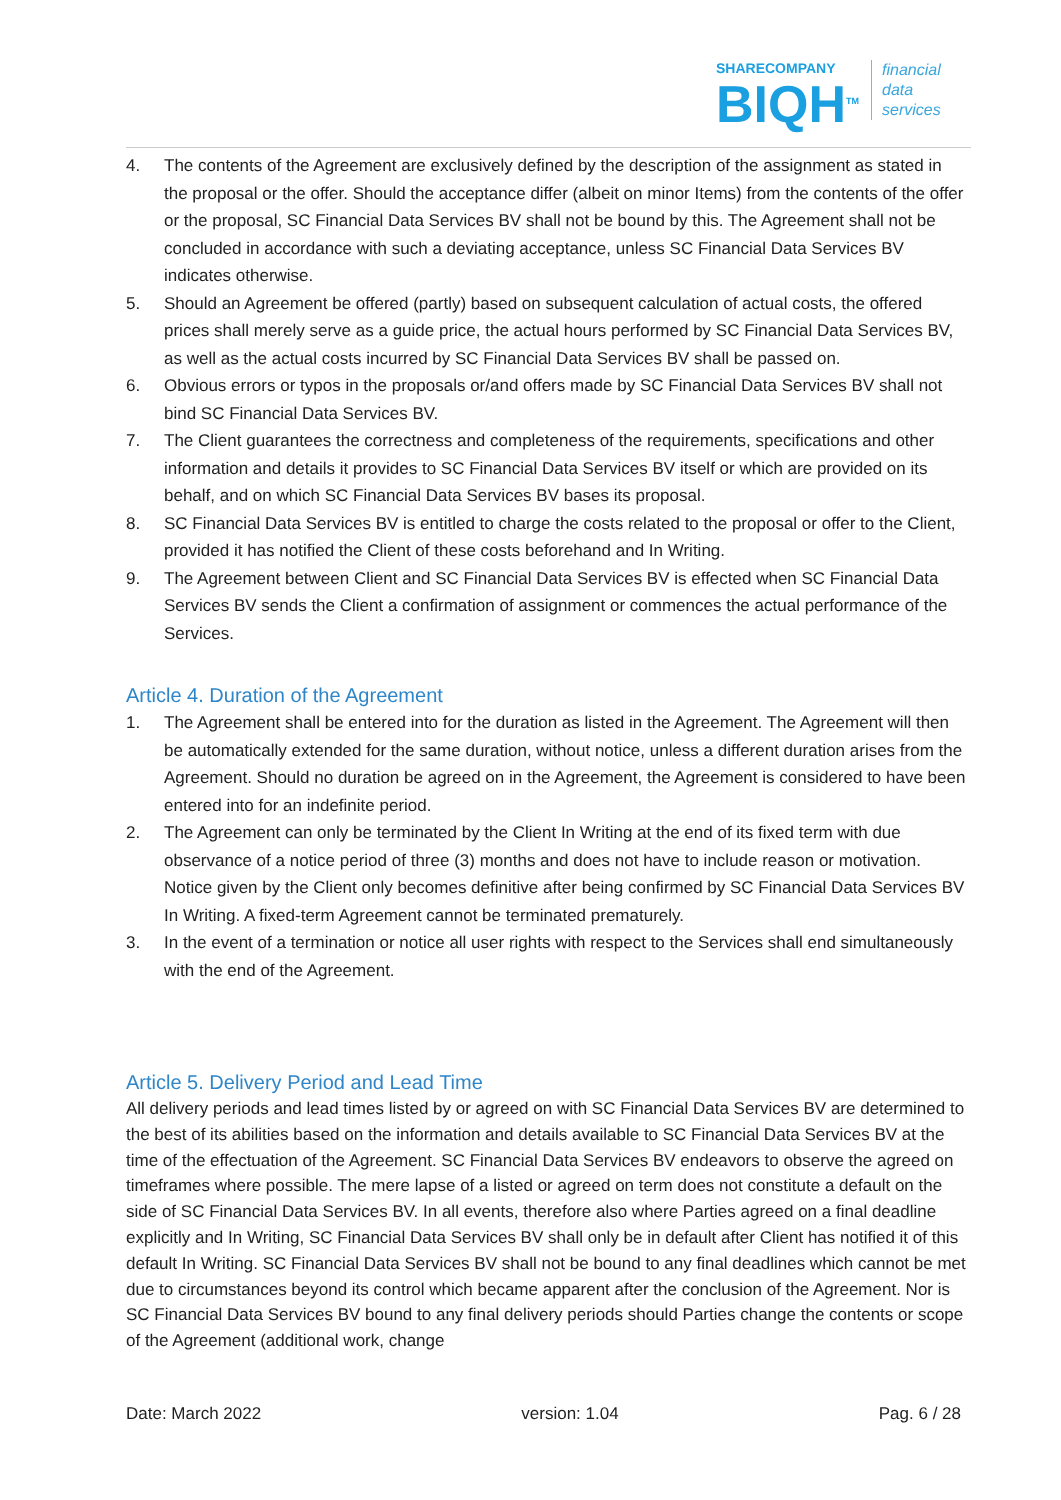SHARECOMPANY
BIQH<sup>TM</sup>
financial
data
services
4. The contents of the Agreement are exclusively defined by the description of the assignment as stated in the proposal or the offer. Should the acceptance differ (albeit on minor Items) from the contents of the offer or the proposal, SC Financial Data Services BV shall not be bound by this. The Agreement shall not be concluded in accordance with such a deviating acceptance, unless SC Financial Data Services BV indicates otherwise.
5. Should an Agreement be offered (partly) based on subsequent calculation of actual costs, the offered prices shall merely serve as a guide price, the actual hours performed by SC Financial Data Services BV, as well as the actual costs incurred by SC Financial Data Services BV shall be passed on.
6. Obvious errors or typos in the proposals or/and offers made by SC Financial Data Services BV shall not bind SC Financial Data Services BV.
7. The Client guarantees the correctness and completeness of the requirements, specifications and other information and details it provides to SC Financial Data Services BV itself or which are provided on its behalf, and on which SC Financial Data Services BV bases its proposal.
8. SC Financial Data Services BV is entitled to charge the costs related to the proposal or offer to the Client, provided it has notified the Client of these costs beforehand and In Writing.
9. The Agreement between Client and SC Financial Data Services BV is effected when SC Financial Data Services BV sends the Client a confirmation of assignment or commences the actual performance of the Services.
Article 4. Duration of the Agreement
1. The Agreement shall be entered into for the duration as listed in the Agreement. The Agreement will then be automatically extended for the same duration, without notice, unless a different duration arises from the Agreement. Should no duration be agreed on in the Agreement, the Agreement is considered to have been entered into for an indefinite period.
2. The Agreement can only be terminated by the Client In Writing at the end of its fixed term with due observance of a notice period of three (3) months and does not have to include reason or motivation. Notice given by the Client only becomes definitive after being confirmed by SC Financial Data Services BV In Writing. A fixed-term Agreement cannot be terminated prematurely.
3. In the event of a termination or notice all user rights with respect to the Services shall end simultaneously with the end of the Agreement.
Article 5. Delivery Period and Lead Time
All delivery periods and lead times listed by or agreed on with SC Financial Data Services BV are determined to the best of its abilities based on the information and details available to SC Financial Data Services BV at the time of the effectuation of the Agreement. SC Financial Data Services BV endeavors to observe the agreed on timeframes where possible. The mere lapse of a listed or agreed on term does not constitute a default on the side of SC Financial Data Services BV. In all events, therefore also where Parties agreed on a final deadline explicitly and In Writing, SC Financial Data Services BV shall only be in default after Client has notified it of this default In Writing. SC Financial Data Services BV shall not be bound to any final deadlines which cannot be met due to circumstances beyond its control which became apparent after the conclusion of the Agreement. Nor is SC Financial Data Services BV bound to any final delivery periods should Parties change the contents or scope of the Agreement (additional work, change
Date: March 2022 version: 1.04 Pag. 6 / 28